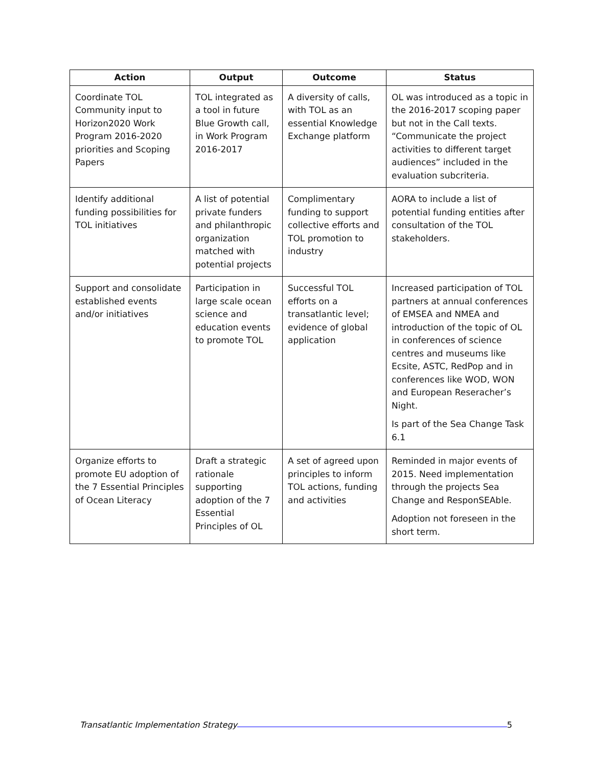| Action | Output | Outcome | Status |
| --- | --- | --- | --- |
| Coordinate TOL Community input to Horizon2020 Work Program 2016-2020 priorities and Scoping Papers | TOL integrated as a tool in future Blue Growth call, in Work Program 2016-2017 | A diversity of calls, with TOL as an essential Knowledge Exchange platform | OL was introduced as a topic in the 2016-2017 scoping paper but not in the Call texts. “Communicate the project activities to different target audiences” included in the evaluation subcriteria. |
| Identify additional funding possibilities for TOL initiatives | A list of potential private funders and philanthropic organization matched with potential projects | Complimentary funding to support collective efforts and TOL promotion to industry | AORA to include a list of potential funding entities after consultation of the TOL stakeholders. |
| Support and consolidate established events and/or initiatives | Participation in large scale ocean science and education events to promote TOL | Successful TOL efforts on a transatlantic level; evidence of global application | Increased participation of TOL partners at annual conferences of EMSEA and NMEA and introduction of the topic of OL in conferences of science centres and museums like Ecsite, ASTC, RedPop and in conferences like WOD, WON and European Reseracher’s Night. Is part of the Sea Change Task 6.1 |
| Organize efforts to promote EU adoption of the 7 Essential Principles of Ocean Literacy | Draft a strategic rationale supporting adoption of the 7 Essential Principles of OL | A set of agreed upon principles to inform TOL actions, funding and activities | Reminded in major events of 2015. Need implementation through the projects Sea Change and ResponSEAble. Adoption not foreseen in the short term. |
Transatlantic Implementation Strategy 5